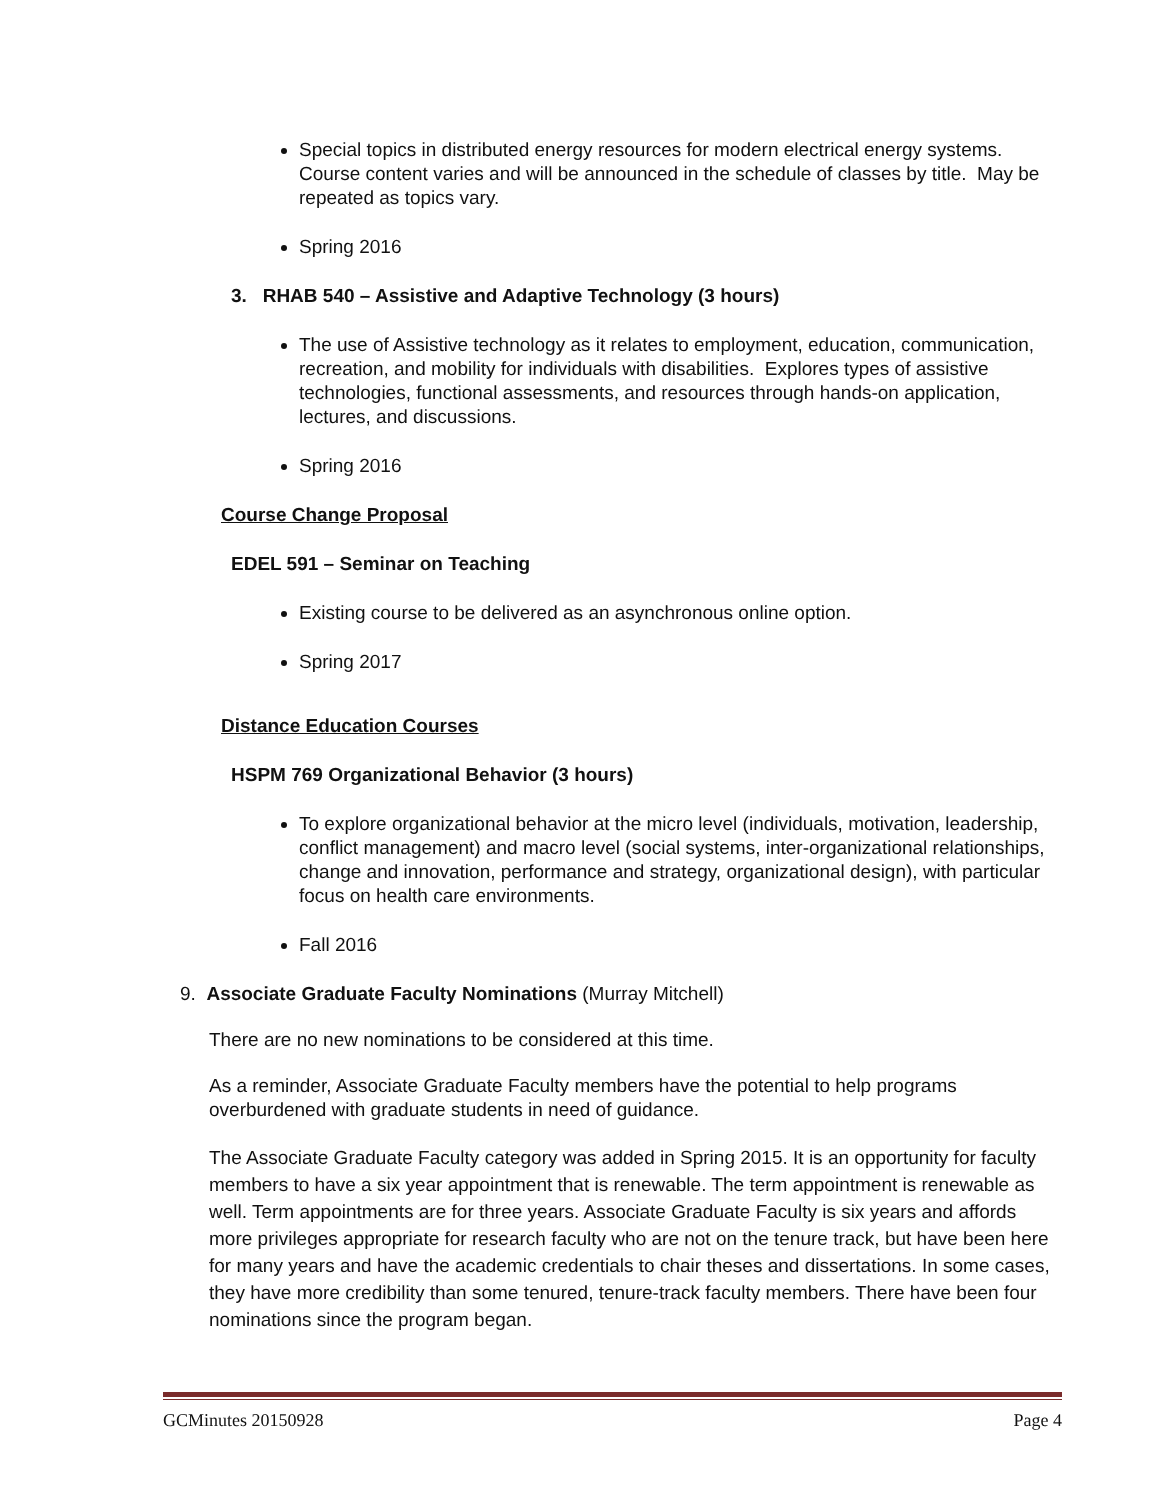Special topics in distributed energy resources for modern electrical energy systems. Course content varies and will be announced in the schedule of classes by title. May be repeated as topics vary.
Spring 2016
3. RHAB 540 – Assistive and Adaptive Technology (3 hours)
The use of Assistive technology as it relates to employment, education, communication, recreation, and mobility for individuals with disabilities. Explores types of assistive technologies, functional assessments, and resources through hands-on application, lectures, and discussions.
Spring 2016
Course Change Proposal
EDEL 591 – Seminar on Teaching
Existing course to be delivered as an asynchronous online option.
Spring 2017
Distance Education Courses
HSPM 769 Organizational Behavior (3 hours)
To explore organizational behavior at the micro level (individuals, motivation, leadership, conflict management) and macro level (social systems, inter-organizational relationships, change and innovation, performance and strategy, organizational design), with particular focus on health care environments.
Fall 2016
9. Associate Graduate Faculty Nominations (Murray Mitchell)
There are no new nominations to be considered at this time.
As a reminder, Associate Graduate Faculty members have the potential to help programs overburdened with graduate students in need of guidance.
The Associate Graduate Faculty category was added in Spring 2015. It is an opportunity for faculty members to have a six year appointment that is renewable. The term appointment is renewable as well. Term appointments are for three years. Associate Graduate Faculty is six years and affords more privileges appropriate for research faculty who are not on the tenure track, but have been here for many years and have the academic credentials to chair theses and dissertations. In some cases, they have more credibility than some tenured, tenure-track faculty members. There have been four nominations since the program began.
GCMinutes 20150928 Page 4